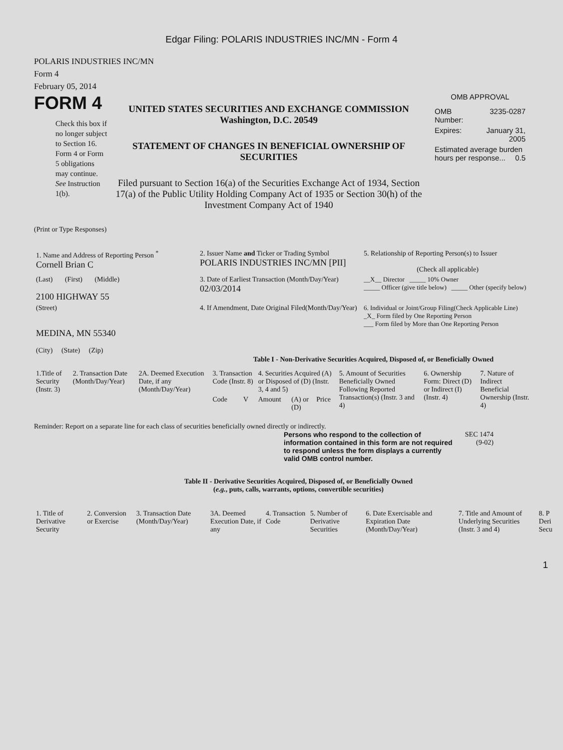Edgar Filing: POLARIS INDUSTRIES INC/MN - Form 4
POLARIS INDUSTRIES INC/MN
Form 4
February 05, 2014
FORM 4
Check this box if no longer subject to Section 16. Form 4 or Form 5 obligations may continue. See Instruction 1(b).
UNITED STATES SECURITIES AND EXCHANGE COMMISSION
Washington, D.C. 20549
STATEMENT OF CHANGES IN BENEFICIAL OWNERSHIP OF SECURITIES
Filed pursuant to Section 16(a) of the Securities Exchange Act of 1934, Section 17(a) of the Public Utility Holding Company Act of 1935 or Section 30(h) of the Investment Company Act of 1940
OMB APPROVAL
| OMB Number: | 3235-0287 |
| Expires: | January 31, 2005 |
| Estimated average burden hours per response... 0.5 | |
(Print or Type Responses)
| 1. Name and Address of Reporting Person <sup>*</sup> Cornell Brian C | 2. Issuer Name and Ticker or Trading Symbol POLARIS INDUSTRIES INC/MN [PII] | 5. Relationship of Reporting Person(s) to Issuer (Check all applicable) |
| (Last) (First) (Middle) 2100 HIGHWAY 55 | 3. Date of Earliest Transaction (Month/Day/Year) 02/03/2014 | __X__ Director _____ 10% Owner _____ Officer (give title below) _____ Other (specify below) |
| (Street) MEDINA, MN 55340 (City) (State) (Zip) | 4. If Amendment, Date Original Filed(Month/Day/Year) | 6. Individual or Joint/Group Filing(Check Applicable Line) _X_ Form filed by One Reporting Person ___ Form filed by More than One Reporting Person |
Table I - Non-Derivative Securities Acquired, Disposed of, or Beneficially Owned
| 1.Title of Security (Instr. 3) | 2. Transaction Date (Month/Day/Year) | 2A. Deemed Execution Date, if any (Month/Day/Year) | 3. Transaction Code (Instr. 8) | | 4. Securities Acquired (A) or Disposed of (D) (Instr. 3, 4 and 5) | | | 5. Amount of Securities Beneficially Owned Following Reported Transaction(s) (Instr. 3 and 4) | 6. Ownership Form: Direct (D) or Indirect (I) (Instr. 4) | 7. Nature of Indirect Beneficial Ownership (Instr. 4) |
| --- | --- | --- | --- | --- | --- | --- | --- | --- | --- | --- |
| | | | Code | V | Amount | (A) or (D) | Price | | | |
Reminder: Report on a separate line for each class of securities beneficially owned directly or indirectly.
Persons who respond to the collection of information contained in this form are not required to respond unless the form displays a currently valid OMB control number.
SEC 1474
(9-02)
Table II - Derivative Securities Acquired, Disposed of, or Beneficially Owned
(e.g., puts, calls, warrants, options, convertible securities)
| 1. Title of Derivative Security | 2. Conversion or Exercise | 3. Transaction Date (Month/Day/Year) | 3A. Deemed Execution Date, if any | 4. Transaction Code | 5. Number of Derivative Securities | 6. Date Exercisable and Expiration Date (Month/Day/Year) | 7. Title and Amount of Underlying Securities (Instr. 3 and 4) | 8. P Deri Secu |
| --- | --- | --- | --- | --- | --- | --- | --- | --- |
1